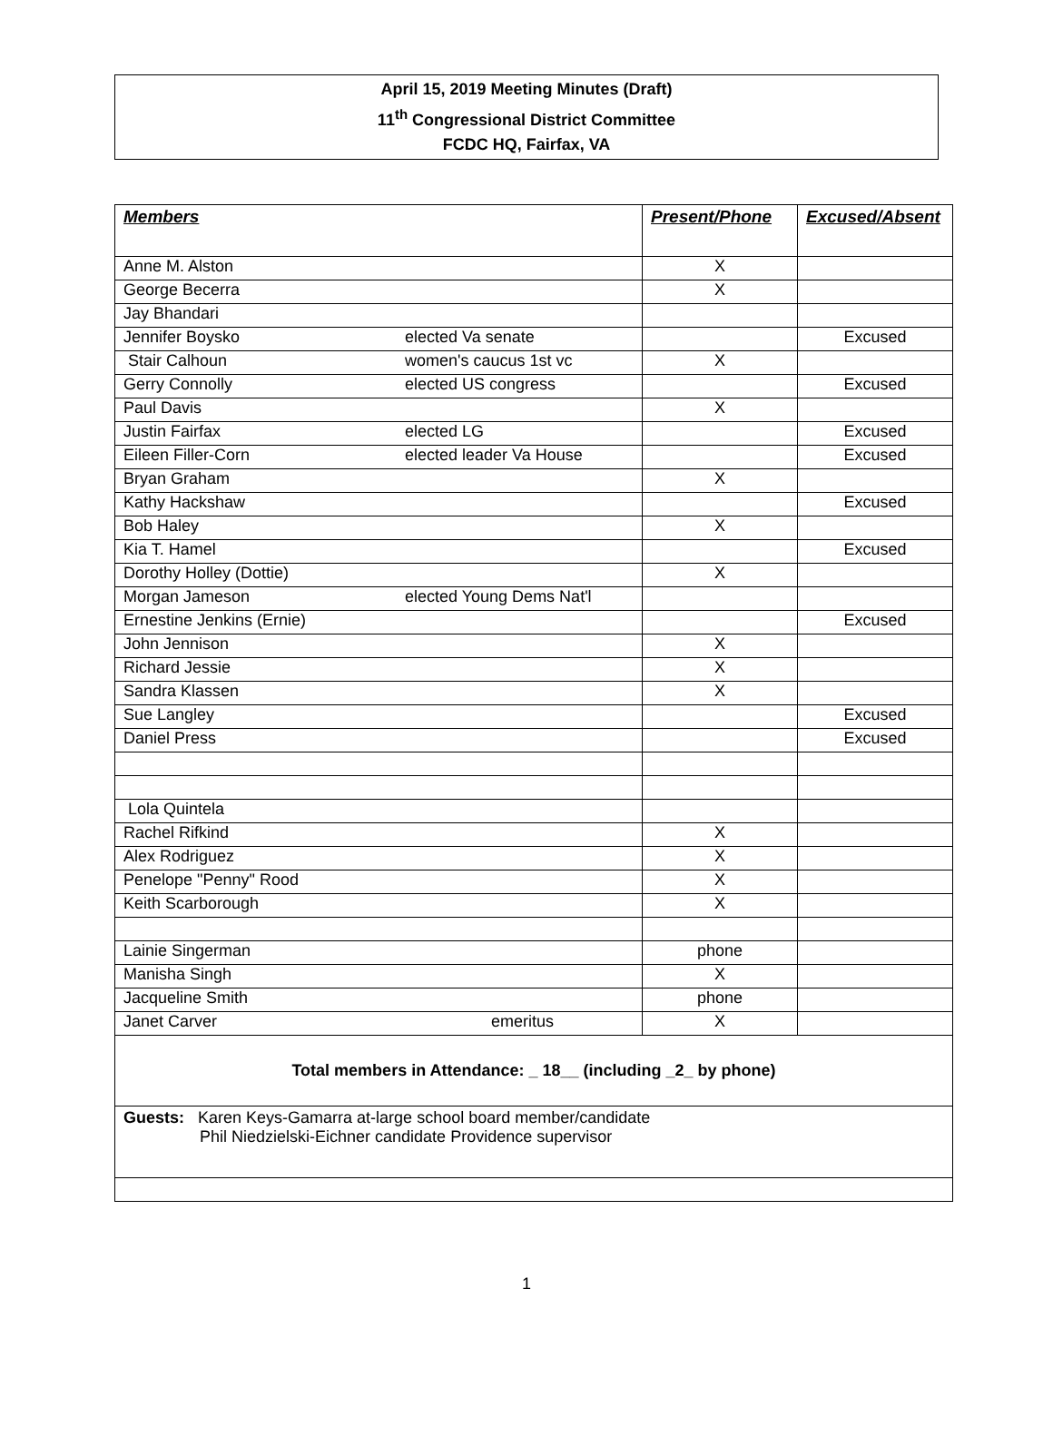April 15, 2019 Meeting Minutes (Draft)
11<sup>th</sup> Congressional District Committee
FCDC HQ, Fairfax, VA
| Members | Present/Phone | Excused/Absent |
| --- | --- | --- |
| Anne M. Alston | X | |
| George Becerra | X | |
| Jay Bhandari | | |
| Jennifer Boysko elected Va senate | | Excused |
| Stair Calhoun women's caucus 1st vc | X | |
| Gerry Connolly elected US congress | | Excused |
| Paul Davis | X | |
| Justin Fairfax elected LG | | Excused |
| Eileen Filler-Corn elected leader Va House | | Excused |
| Bryan Graham | X | |
| Kathy Hackshaw | | Excused |
| Bob Haley | X | |
| Kia T. Hamel | | Excused |
| Dorothy Holley (Dottie) | X | |
| Morgan Jameson elected Young Dems Nat'l | | |
| Ernestine Jenkins (Ernie) | | Excused |
| John Jennison | X | |
| Richard Jessie | X | |
| Sandra Klassen | X | |
| Sue Langley | | Excused |
| Daniel Press | | Excused |
| Lola Quintela | | |
| Rachel Rifkind | X | |
| Alex Rodriguez | X | |
| Penelope "Penny" Rood | X | |
| Keith Scarborough | X | |
| Lainie Singerman | phone | |
| Manisha Singh | X | |
| Jacqueline Smith | phone | |
| Janet Carver emeritus | X | |
| Total members in Attendance: _ 18__ (including _2_ by phone) | | |
| Guests: Karen Keys-Gamarra at-large school board member/candidate Phil Niedzielski-Eichner candidate Providence supervisor | | |
1